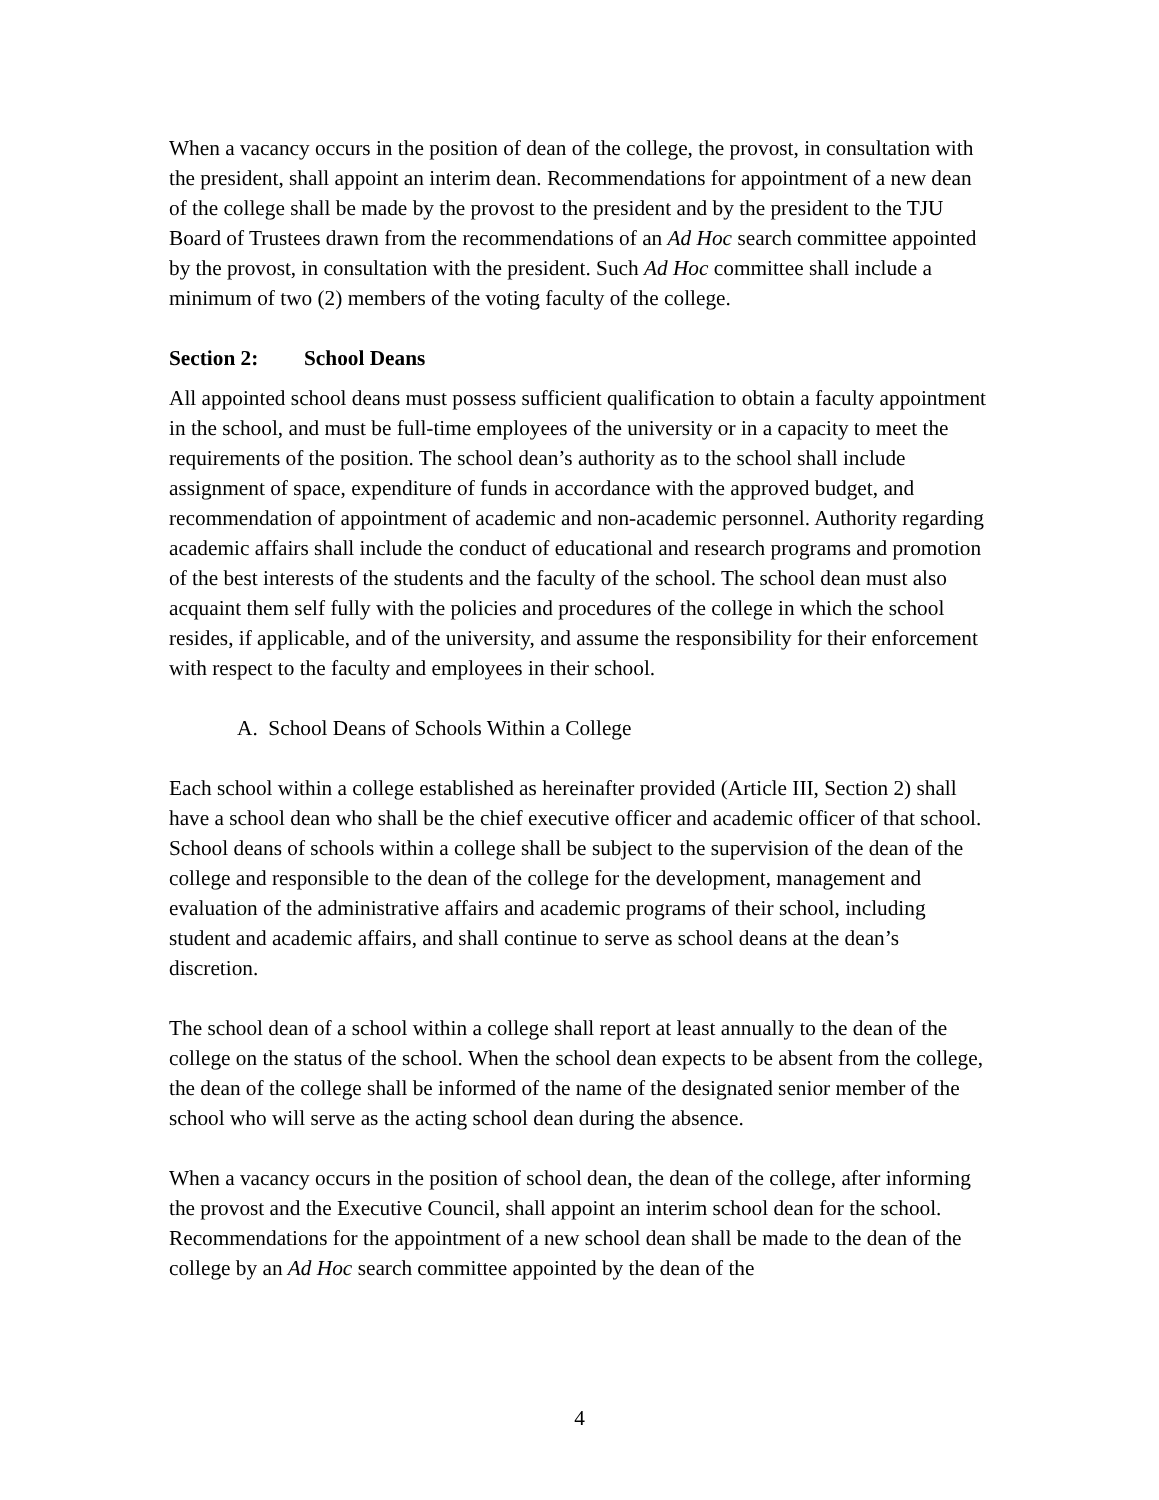When a vacancy occurs in the position of dean of the college, the provost, in consultation with the president, shall appoint an interim dean. Recommendations for appointment of a new dean of the college shall be made by the provost to the president and by the president to the TJU Board of Trustees drawn from the recommendations of an Ad Hoc search committee appointed by the provost, in consultation with the president. Such Ad Hoc committee shall include a minimum of two (2) members of the voting faculty of the college.
Section 2: School Deans
All appointed school deans must possess sufficient qualification to obtain a faculty appointment in the school, and must be full-time employees of the university or in a capacity to meet the requirements of the position. The school dean’s authority as to the school shall include assignment of space, expenditure of funds in accordance with the approved budget, and recommendation of appointment of academic and non-academic personnel. Authority regarding academic affairs shall include the conduct of educational and research programs and promotion of the best interests of the students and the faculty of the school. The school dean must also acquaint them self fully with the policies and procedures of the college in which the school resides, if applicable, and of the university, and assume the responsibility for their enforcement with respect to the faculty and employees in their school.
A. School Deans of Schools Within a College
Each school within a college established as hereinafter provided (Article III, Section 2) shall have a school dean who shall be the chief executive officer and academic officer of that school. School deans of schools within a college shall be subject to the supervision of the dean of the college and responsible to the dean of the college for the development, management and evaluation of the administrative affairs and academic programs of their school, including student and academic affairs, and shall continue to serve as school deans at the dean’s discretion.
The school dean of a school within a college shall report at least annually to the dean of the college on the status of the school. When the school dean expects to be absent from the college, the dean of the college shall be informed of the name of the designated senior member of the school who will serve as the acting school dean during the absence.
When a vacancy occurs in the position of school dean, the dean of the college, after informing the provost and the Executive Council, shall appoint an interim school dean for the school. Recommendations for the appointment of a new school dean shall be made to the dean of the college by an Ad Hoc search committee appointed by the dean of the
4